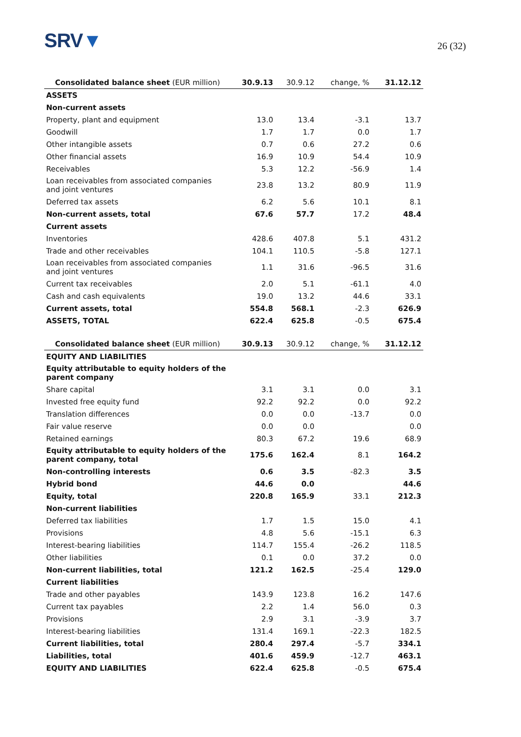SRV▼
26 (32)
| Consolidated balance sheet (EUR million) | 30.9.13 | 30.9.12 | change, % | 31.12.12 |
| --- | --- | --- | --- | --- |
| ASSETS | | | | |
| Non-current assets | | | | |
| Property, plant and equipment | 13.0 | 13.4 | -3.1 | 13.7 |
| Goodwill | 1.7 | 1.7 | 0.0 | 1.7 |
| Other intangible assets | 0.7 | 0.6 | 27.2 | 0.6 |
| Other financial assets | 16.9 | 10.9 | 54.4 | 10.9 |
| Receivables | 5.3 | 12.2 | -56.9 | 1.4 |
| Loan receivables from associated companies and joint ventures | 23.8 | 13.2 | 80.9 | 11.9 |
| Deferred tax assets | 6.2 | 5.6 | 10.1 | 8.1 |
| Non-current assets, total | 67.6 | 57.7 | 17.2 | 48.4 |
| Current assets | | | | |
| Inventories | 428.6 | 407.8 | 5.1 | 431.2 |
| Trade and other receivables | 104.1 | 110.5 | -5.8 | 127.1 |
| Loan receivables from associated companies and joint ventures | 1.1 | 31.6 | -96.5 | 31.6 |
| Current tax receivables | 2.0 | 5.1 | -61.1 | 4.0 |
| Cash and cash equivalents | 19.0 | 13.2 | 44.6 | 33.1 |
| Current assets, total | 554.8 | 568.1 | -2.3 | 626.9 |
| ASSETS, TOTAL | 622.4 | 625.8 | -0.5 | 675.4 |
| Consolidated balance sheet (EUR million) | 30.9.13 | 30.9.12 | change, % | 31.12.12 |
| --- | --- | --- | --- | --- |
| EQUITY AND LIABILITIES | | | | |
| Equity attributable to equity holders of the parent company | | | | |
| Share capital | 3.1 | 3.1 | 0.0 | 3.1 |
| Invested free equity fund | 92.2 | 92.2 | 0.0 | 92.2 |
| Translation differences | 0.0 | 0.0 | -13.7 | 0.0 |
| Fair value reserve | 0.0 | 0.0 | | 0.0 |
| Retained earnings | 80.3 | 67.2 | 19.6 | 68.9 |
| Equity attributable to equity holders of the parent company, total | 175.6 | 162.4 | 8.1 | 164.2 |
| Non-controlling interests | 0.6 | 3.5 | -82.3 | 3.5 |
| Hybrid bond | 44.6 | 0.0 | | 44.6 |
| Equity, total | 220.8 | 165.9 | 33.1 | 212.3 |
| Non-current liabilities | | | | |
| Deferred tax liabilities | 1.7 | 1.5 | 15.0 | 4.1 |
| Provisions | 4.8 | 5.6 | -15.1 | 6.3 |
| Interest-bearing liabilities | 114.7 | 155.4 | -26.2 | 118.5 |
| Other liabilities | 0.1 | 0.0 | 37.2 | 0.0 |
| Non-current liabilities, total | 121.2 | 162.5 | -25.4 | 129.0 |
| Current liabilities | | | | |
| Trade and other payables | 143.9 | 123.8 | 16.2 | 147.6 |
| Current tax payables | 2.2 | 1.4 | 56.0 | 0.3 |
| Provisions | 2.9 | 3.1 | -3.9 | 3.7 |
| Interest-bearing liabilities | 131.4 | 169.1 | -22.3 | 182.5 |
| Current liabilities, total | 280.4 | 297.4 | -5.7 | 334.1 |
| Liabilities, total | 401.6 | 459.9 | -12.7 | 463.1 |
| EQUITY AND LIABILITIES | 622.4 | 625.8 | -0.5 | 675.4 |